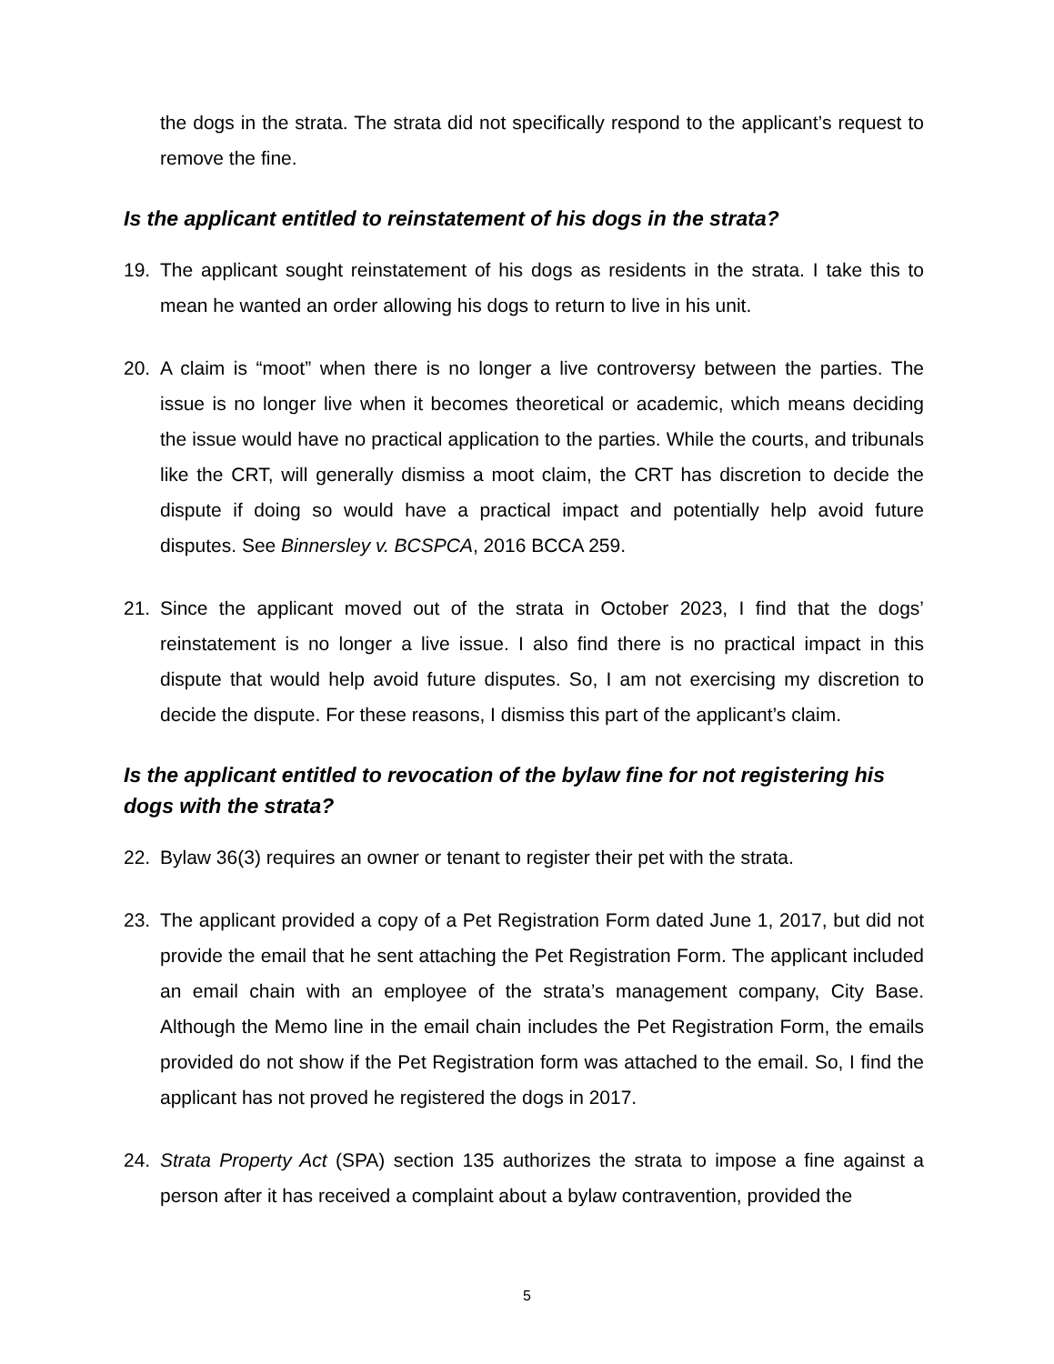the dogs in the strata. The strata did not specifically respond to the applicant’s request to remove the fine.
Is the applicant entitled to reinstatement of his dogs in the strata?
19. The applicant sought reinstatement of his dogs as residents in the strata. I take this to mean he wanted an order allowing his dogs to return to live in his unit.
20. A claim is “moot” when there is no longer a live controversy between the parties. The issue is no longer live when it becomes theoretical or academic, which means deciding the issue would have no practical application to the parties. While the courts, and tribunals like the CRT, will generally dismiss a moot claim, the CRT has discretion to decide the dispute if doing so would have a practical impact and potentially help avoid future disputes. See Binnersley v. BCSPCA, 2016 BCCA 259.
21. Since the applicant moved out of the strata in October 2023, I find that the dogs’ reinstatement is no longer a live issue. I also find there is no practical impact in this dispute that would help avoid future disputes. So, I am not exercising my discretion to decide the dispute. For these reasons, I dismiss this part of the applicant’s claim.
Is the applicant entitled to revocation of the bylaw fine for not registering his dogs with the strata?
22. Bylaw 36(3) requires an owner or tenant to register their pet with the strata.
23. The applicant provided a copy of a Pet Registration Form dated June 1, 2017, but did not provide the email that he sent attaching the Pet Registration Form. The applicant included an email chain with an employee of the strata’s management company, City Base. Although the Memo line in the email chain includes the Pet Registration Form, the emails provided do not show if the Pet Registration form was attached to the email. So, I find the applicant has not proved he registered the dogs in 2017.
24. Strata Property Act (SPA) section 135 authorizes the strata to impose a fine against a person after it has received a complaint about a bylaw contravention, provided the
5